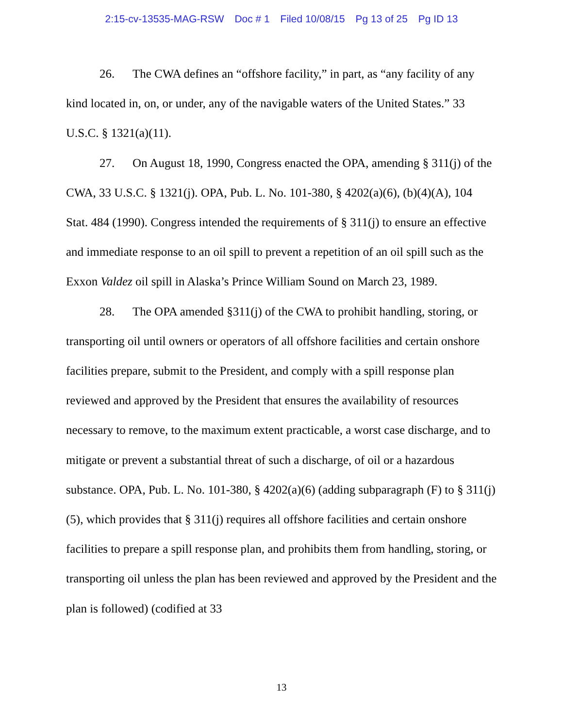2:15-cv-13535-MAG-RSW Doc # 1 Filed 10/08/15 Pg 13 of 25 Pg ID 13
26. The CWA defines an “offshore facility,” in part, as “any facility of any kind located in, on, or under, any of the navigable waters of the United States.” 33 U.S.C. § 1321(a)(11).
27. On August 18, 1990, Congress enacted the OPA, amending § 311(j) of the CWA, 33 U.S.C. § 1321(j). OPA, Pub. L. No. 101-380, § 4202(a)(6), (b)(4)(A), 104 Stat. 484 (1990). Congress intended the requirements of § 311(j) to ensure an effective and immediate response to an oil spill to prevent a repetition of an oil spill such as the Exxon Valdez oil spill in Alaska’s Prince William Sound on March 23, 1989.
28. The OPA amended §311(j) of the CWA to prohibit handling, storing, or transporting oil until owners or operators of all offshore facilities and certain onshore facilities prepare, submit to the President, and comply with a spill response plan reviewed and approved by the President that ensures the availability of resources necessary to remove, to the maximum extent practicable, a worst case discharge, and to mitigate or prevent a substantial threat of such a discharge, of oil or a hazardous substance. OPA, Pub. L. No. 101-380, § 4202(a)(6) (adding subparagraph (F) to § 311(j)(5), which provides that § 311(j) requires all offshore facilities and certain onshore facilities to prepare a spill response plan, and prohibits them from handling, storing, or transporting oil unless the plan has been reviewed and approved by the President and the plan is followed) (codified at 33
13